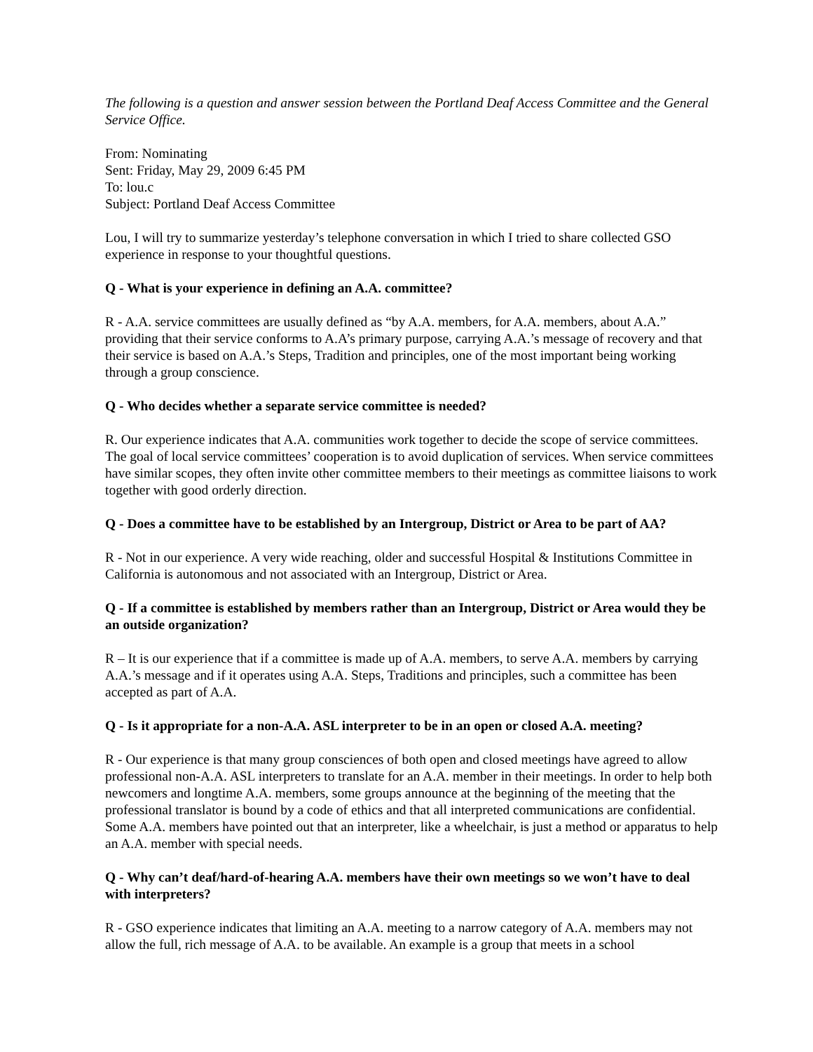The following is a question and answer session between the Portland Deaf Access Committee and the General Service Office.
From: Nominating
Sent: Friday, May 29, 2009 6:45 PM
To: lou.c
Subject: Portland Deaf Access Committee
Lou, I will try to summarize yesterday’s telephone conversation in which I tried to share collected GSO experience in response to your thoughtful questions.
Q - What is your experience in defining an A.A. committee?
R - A.A. service committees are usually defined as “by A.A. members, for A.A. members, about A.A.” providing that their service conforms to A.A’s primary purpose, carrying A.A.’s message of recovery and that their service is based on A.A.’s Steps, Tradition and principles, one of the most important being working through a group conscience.
Q - Who decides whether a separate service committee is needed?
R. Our experience indicates that A.A. communities work together to decide the scope of service committees. The goal of local service committees’ cooperation is to avoid duplication of services. When service committees have similar scopes, they often invite other committee members to their meetings as committee liaisons to work together with good orderly direction.
Q - Does a committee have to be established by an Intergroup, District or Area to be part of AA?
R - Not in our experience. A very wide reaching, older and successful Hospital & Institutions Committee in California is autonomous and not associated with an Intergroup, District or Area.
Q - If a committee is established by members rather than an Intergroup, District or Area would they be an outside organization?
R – It is our experience that if a committee is made up of A.A. members, to serve A.A. members by carrying A.A.’s message and if it operates using A.A. Steps, Traditions and principles, such a committee has been accepted as part of A.A.
Q - Is it appropriate for a non-A.A. ASL interpreter to be in an open or closed A.A. meeting?
R - Our experience is that many group consciences of both open and closed meetings have agreed to allow professional non-A.A. ASL interpreters to translate for an A.A. member in their meetings. In order to help both newcomers and longtime A.A. members, some groups announce at the beginning of the meeting that the professional translator is bound by a code of ethics and that all interpreted communications are confidential. Some A.A. members have pointed out that an interpreter, like a wheelchair, is just a method or apparatus to help an A.A. member with special needs.
Q - Why can’t deaf/hard-of-hearing A.A. members have their own meetings so we won’t have to deal with interpreters?
R - GSO experience indicates that limiting an A.A. meeting to a narrow category of A.A. members may not allow the full, rich message of A.A. to be available. An example is a group that meets in a school